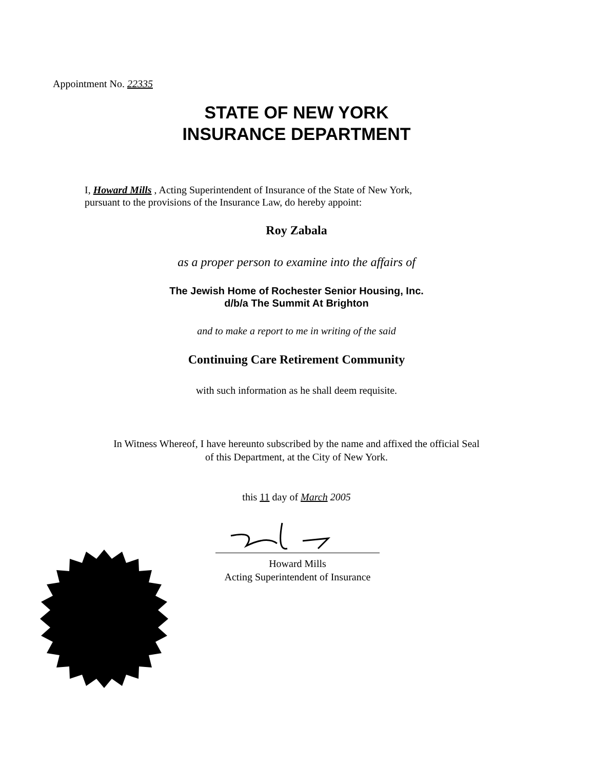Appointment No. 22335
STATE OF NEW YORK
INSURANCE DEPARTMENT
I, Howard Mills , Acting Superintendent of Insurance of the State of New York,
pursuant to the provisions of the Insurance Law, do hereby appoint:
Roy Zabala
as a proper person to examine into the affairs of
The Jewish Home of Rochester Senior Housing, Inc.
d/b/a The Summit At Brighton
and to make a report to me in writing of the said
Continuing Care Retirement Community
with such information as he shall deem requisite.
In Witness Whereof, I have hereunto subscribed by the name and affixed the official Seal
of this Department, at the City of New York.
this 11 day of March 2005
Howard Mills
Acting Superintendent of Insurance